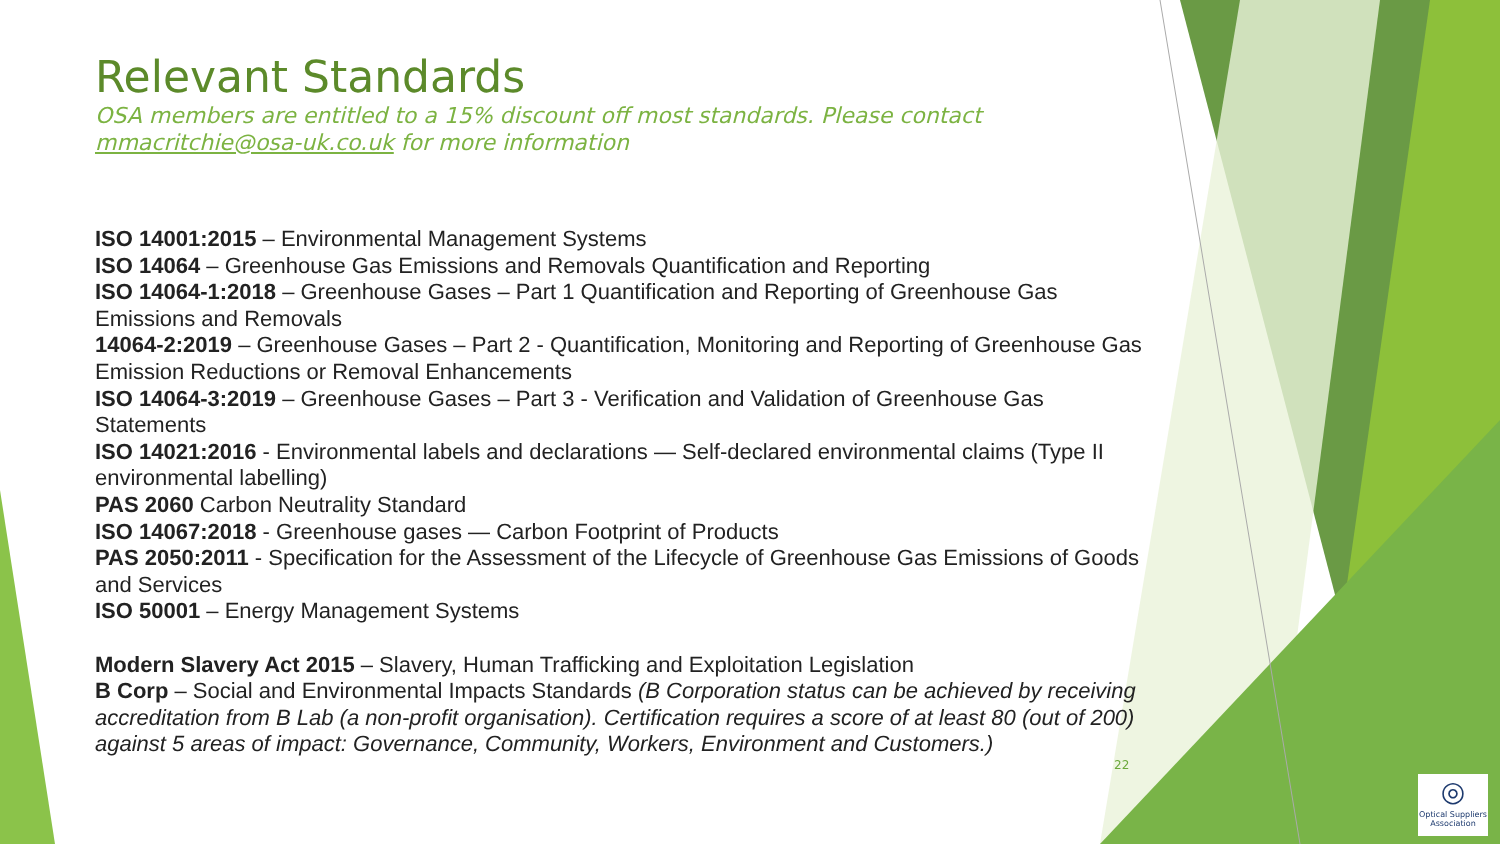Relevant Standards
OSA members are entitled to a 15% discount off most standards. Please contact mmacritchie@osa-uk.co.uk for more information
ISO 14001:2015 – Environmental Management Systems
ISO 14064 – Greenhouse Gas Emissions and Removals Quantification and Reporting
ISO 14064-1:2018 – Greenhouse Gases – Part 1 Quantification and Reporting of Greenhouse Gas Emissions and Removals
14064-2:2019 – Greenhouse Gases – Part 2 - Quantification, Monitoring and Reporting of Greenhouse Gas Emission Reductions or Removal Enhancements
ISO 14064-3:2019 – Greenhouse Gases – Part 3 - Verification and Validation of Greenhouse Gas Statements
ISO 14021:2016 - Environmental labels and declarations — Self-declared environmental claims (Type II environmental labelling)
PAS 2060 Carbon Neutrality Standard
ISO 14067:2018 - Greenhouse gases — Carbon Footprint of Products
PAS 2050:2011 - Specification for the Assessment of the Lifecycle of Greenhouse Gas Emissions of Goods and Services
ISO 50001 – Energy Management Systems
Modern Slavery Act 2015 – Slavery, Human Trafficking and Exploitation Legislation
B Corp – Social and Environmental Impacts Standards (B Corporation status can be achieved by receiving accreditation from B Lab (a non-profit organisation). Certification requires a score of at least 80 (out of 200) against 5 areas of impact: Governance, Community, Workers, Environment and Customers.)
22
◎
Optical Suppliers Association